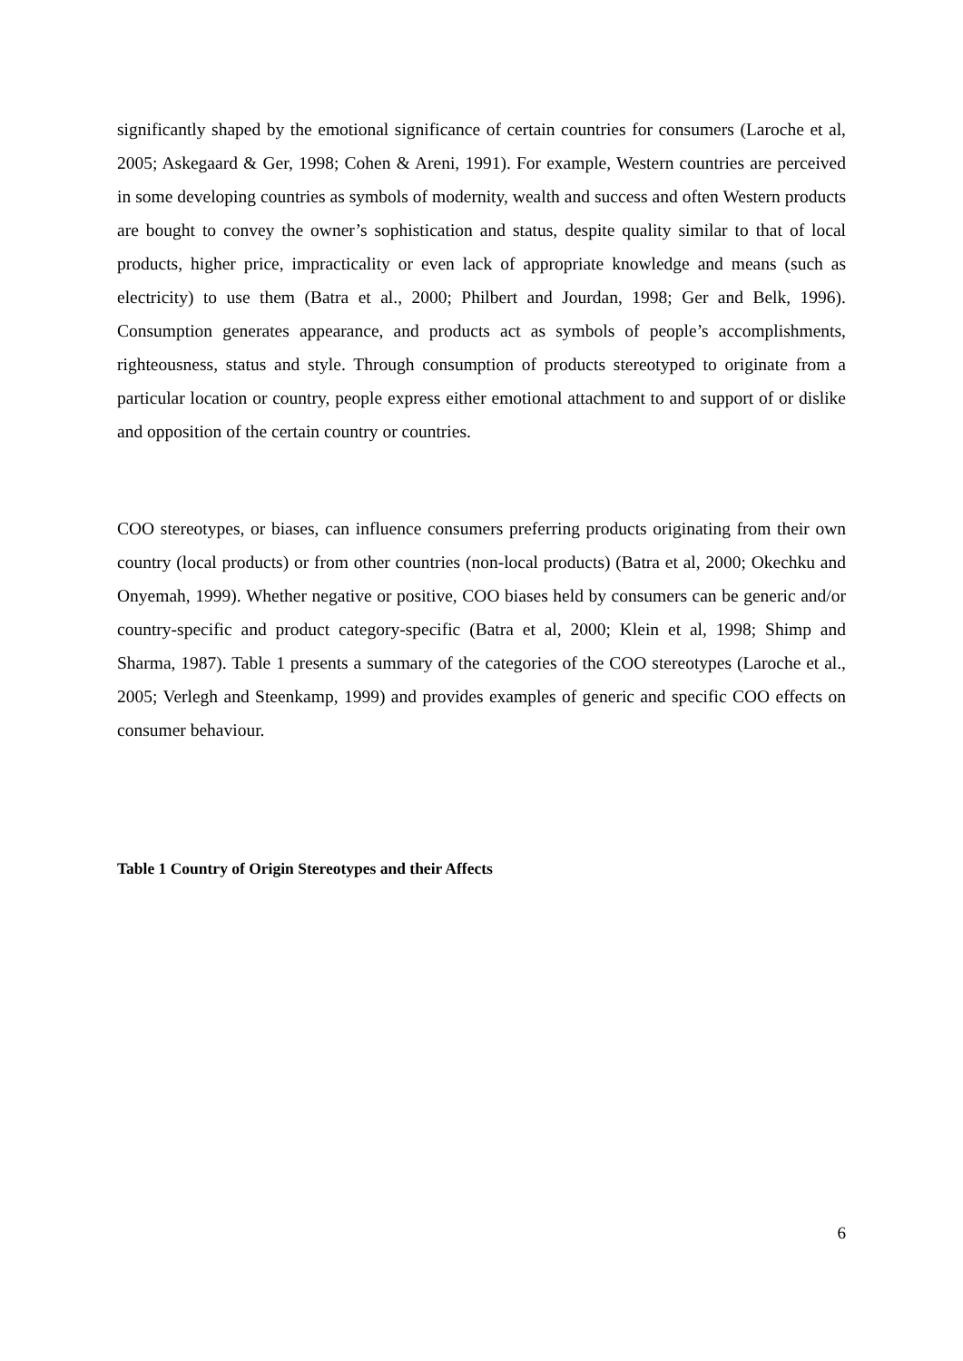significantly shaped by the emotional significance of certain countries for consumers (Laroche et al, 2005; Askegaard & Ger, 1998; Cohen & Areni, 1991). For example, Western countries are perceived in some developing countries as symbols of modernity, wealth and success and often Western products are bought to convey the owner’s sophistication and status, despite quality similar to that of local products, higher price, impracticality or even lack of appropriate knowledge and means (such as electricity) to use them (Batra et al., 2000; Philbert and Jourdan, 1998; Ger and Belk, 1996). Consumption generates appearance, and products act as symbols of people’s accomplishments, righteousness, status and style. Through consumption of products stereotyped to originate from a particular location or country, people express either emotional attachment to and support of or dislike and opposition of the certain country or countries.
COO stereotypes, or biases, can influence consumers preferring products originating from their own country (local products) or from other countries (non-local products) (Batra et al, 2000; Okechku and Onyemah, 1999). Whether negative or positive, COO biases held by consumers can be generic and/or country-specific and product category-specific (Batra et al, 2000; Klein et al, 1998; Shimp and Sharma, 1987). Table 1 presents a summary of the categories of the COO stereotypes (Laroche et al., 2005; Verlegh and Steenkamp, 1999) and provides examples of generic and specific COO effects on consumer behaviour.
Table 1 Country of Origin Stereotypes and their Affects
6